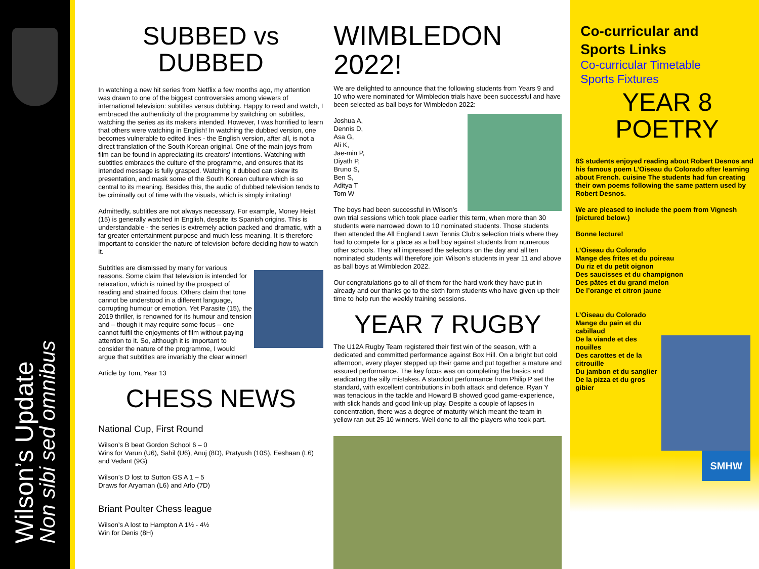Wilson’s Update
Non sibi sed omnibus
SUBBED vs
DUBBED
In watching a new hit series from Netflix a few months ago, my attention was drawn to one of the biggest controversies among viewers of international television: subtitles versus dubbing. Happy to read and watch, I embraced the authenticity of the programme by switching on subtitles, watching the series as its makers intended. However, I was horrified to learn that others were watching in English! In watching the dubbed version, one becomes vulnerable to edited lines - the English version, after all, is not a direct translation of the South Korean original. One of the main joys from film can be found in appreciating its creators’ intentions. Watching with subtitles embraces the culture of the programme, and ensures that its intended message is fully grasped. Watching it dubbed can skew its presentation, and mask some of the South Korean culture which is so central to its meaning. Besides this, the audio of dubbed television tends to be criminally out of time with the visuals, which is simply irritating!
Admittedly, subtitles are not always necessary. For example, Money Heist (15) is generally watched in English, despite its Spanish origins. This is understandable - the series is extremely action packed and dramatic, with a far greater entertainment purpose and much less meaning. It is therefore important to consider the nature of television before deciding how to watch it.
Subtitles are dismissed by many for various reasons. Some claim that television is intended for relaxation, which is ruined by the prospect of reading and strained focus. Others claim that tone cannot be understood in a different language, corrupting humour or emotion. Yet Parasite (15), the 2019 thriller, is renowned for its humour and tension and – though it may require some focus – one cannot fulfil the enjoyments of film without paying attention to it. So, although it is important to consider the nature of the programme, I would argue that subtitles are invariably the clear winner!
Article by Tom, Year 13
CHESS NEWS
National Cup, First Round
Wilson’s B beat Gordon School 6 – 0
Wins for Varun (U6), Sahil (U6), Anuj (8D), Pratyush (10S), Eeshaan (L6) and Vedant (9G)
Wilson’s D lost to Sutton GS A 1 – 5
Draws for Aryaman (L6) and Arlo (7D)
Briant Poulter Chess league
Wilson’s A lost to Hampton A 1½ - 4½
Win for Denis (8H)
WIMBLEDON 2022!
We are delighted to announce that the following students from Years 9 and 10 who were nominated for Wimbledon trials have been successful and have been selected as ball boys for Wimbledon 2022:
Joshua A,
Dennis D,
Asa G,
Ali K,
Jae-min P,
Diyath P,
Bruno S,
Ben S,
Aditya T
Tom W
The boys had been successful in Wilson’s own trial sessions which took place earlier this term, when more than 30 students were narrowed down to 10 nominated students. Those students then attended the All England Lawn Tennis Club’s selection trials where they had to compete for a place as a ball boy against students from numerous other schools. They all impressed the selectors on the day and all ten nominated students will therefore join Wilson’s students in year 11 and above as ball boys at Wimbledon 2022.
Our congratulations go to all of them for the hard work they have put in already and our thanks go to the sixth form students who have given up their time to help run the weekly training sessions.
YEAR 7 RUGBY
The U12A Rugby Team registered their first win of the season, with a dedicated and committed performance against Box Hill. On a bright but cold afternoon, every player stepped up their game and put together a mature and assured performance. The key focus was on completing the basics and eradicating the silly mistakes. A standout performance from Philip P set the standard, with excellent contributions in both attack and defence. Ryan Y was tenacious in the tackle and Howard B showed good game-experience, with slick hands and good link-up play. Despite a couple of lapses in concentration, there was a degree of maturity which meant the team in yellow ran out 25-10 winners. Well done to all the players who took part.
Co-curricular and
Sports Links
Co-curricular Timetable
Sports Fixtures
YEAR 8
POETRY
8S students enjoyed reading about Robert Desnos and his famous poem L’Oiseau du Colorado after learning about French. cuisine The students had fun creating their own poems following the same pattern used by Robert Desnos.
We are pleased to include the poem from Vignesh (pictured below.)
Bonne lecture!
L’Oiseau du Colorado
Mange des frites et du poireau
Du riz et du petit oignon
Des saucisses et du champignon
Des pâtes et du grand melon
De l’orange et citron jaune
L’Oiseau du Colorado
Mange du pain et du cabillaud
De la viande et des nouilles
Des carottes et de la citrouille
Du jambon et du sanglier
De la pizza et du gros gibier
SMHW